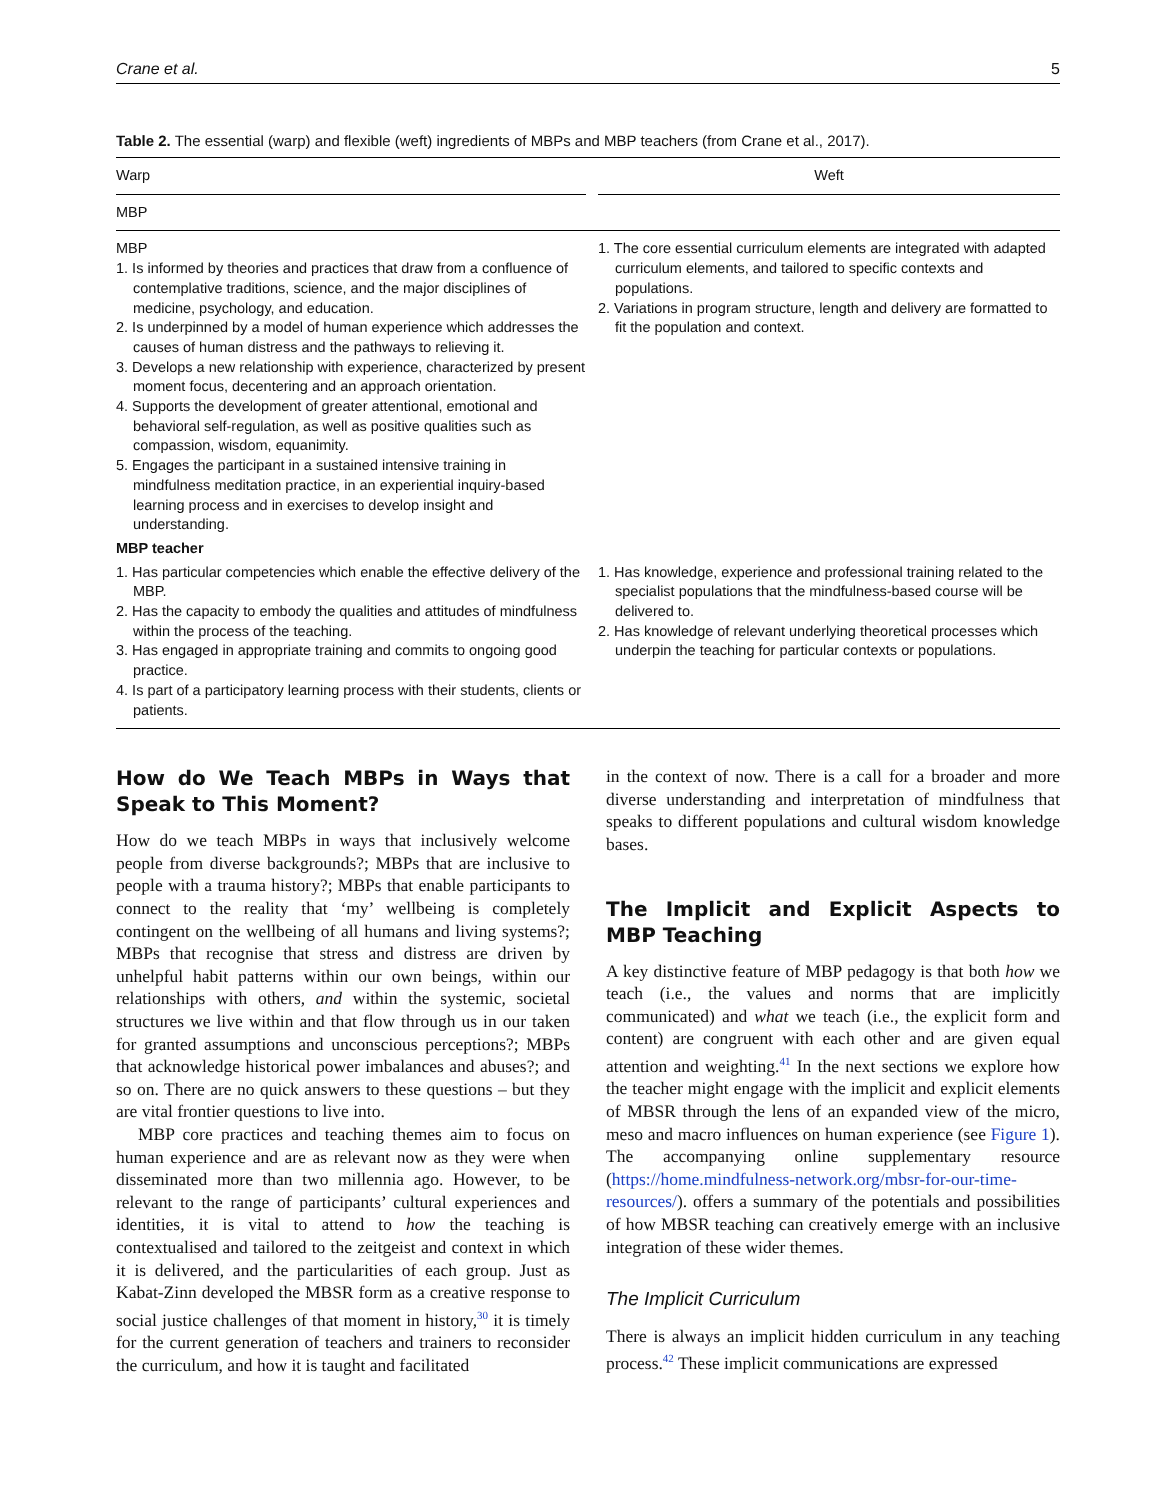Crane et al. 5
Table 2. The essential (warp) and flexible (weft) ingredients of MBPs and MBP teachers (from Crane et al., 2017).
| Warp | | Weft |
| --- | --- | --- |
| MBP | | |
| MBP 1. Is informed by theories and practices that draw from a confluence of contemplative traditions, science, and the major disciplines of medicine, psychology, and education. 2. Is underpinned by a model of human experience which addresses the causes of human distress and the pathways to relieving it. 3. Develops a new relationship with experience, characterized by present moment focus, decentering and an approach orientation. 4. Supports the development of greater attentional, emotional and behavioral self-regulation, as well as positive qualities such as compassion, wisdom, equanimity. 5. Engages the participant in a sustained intensive training in mindfulness meditation practice, in an experiential inquiry-based learning process and in exercises to develop insight and understanding. | | 1. The core essential curriculum elements are integrated with adapted curriculum elements, and tailored to specific contexts and populations. 2. Variations in program structure, length and delivery are formatted to fit the population and context. |
| MBP teacher | | |
| 1. Has particular competencies which enable the effective delivery of the MBP. 2. Has the capacity to embody the qualities and attitudes of mindfulness within the process of the teaching. 3. Has engaged in appropriate training and commits to ongoing good practice. 4. Is part of a participatory learning process with their students, clients or patients. | | 1. Has knowledge, experience and professional training related to the specialist populations that the mindfulness-based course will be delivered to. 2. Has knowledge of relevant underlying theoretical processes which underpin the teaching for particular contexts or populations. |
How do We Teach MBPs in Ways that Speak to This Moment?
How do we teach MBPs in ways that inclusively welcome people from diverse backgrounds?; MBPs that are inclusive to people with a trauma history?; MBPs that enable participants to connect to the reality that ‘my’ wellbeing is completely contingent on the wellbeing of all humans and living systems?; MBPs that recognise that stress and distress are driven by unhelpful habit patterns within our own beings, within our relationships with others, and within the systemic, societal structures we live within and that flow through us in our taken for granted assumptions and unconscious perceptions?; MBPs that acknowledge historical power imbalances and abuses?; and so on. There are no quick answers to these questions – but they are vital frontier questions to live into.
MBP core practices and teaching themes aim to focus on human experience and are as relevant now as they were when disseminated more than two millennia ago. However, to be relevant to the range of participants’ cultural experiences and identities, it is vital to attend to how the teaching is contextualised and tailored to the zeitgeist and context in which it is delivered, and the particularities of each group. Just as Kabat-Zinn developed the MBSR form as a creative response to social justice challenges of that moment in history,<sup>30</sup> it is timely for the current generation of teachers and trainers to reconsider the curriculum, and how it is taught and facilitated
in the context of now. There is a call for a broader and more diverse understanding and interpretation of mindfulness that speaks to different populations and cultural wisdom knowledge bases.
The Implicit and Explicit Aspects to MBP Teaching
A key distinctive feature of MBP pedagogy is that both how we teach (i.e., the values and norms that are implicitly communicated) and what we teach (i.e., the explicit form and content) are congruent with each other and are given equal attention and weighting.<sup>41</sup> In the next sections we explore how the teacher might engage with the implicit and explicit elements of MBSR through the lens of an expanded view of the micro, meso and macro influences on human experience (see Figure 1). The accompanying online supplementary resource (https://home.mindfulness-network.org/mbsr-for-our-time-resources/). offers a summary of the potentials and possibilities of how MBSR teaching can creatively emerge with an inclusive integration of these wider themes.
The Implicit Curriculum
There is always an implicit hidden curriculum in any teaching process.<sup>42</sup> These implicit communications are expressed